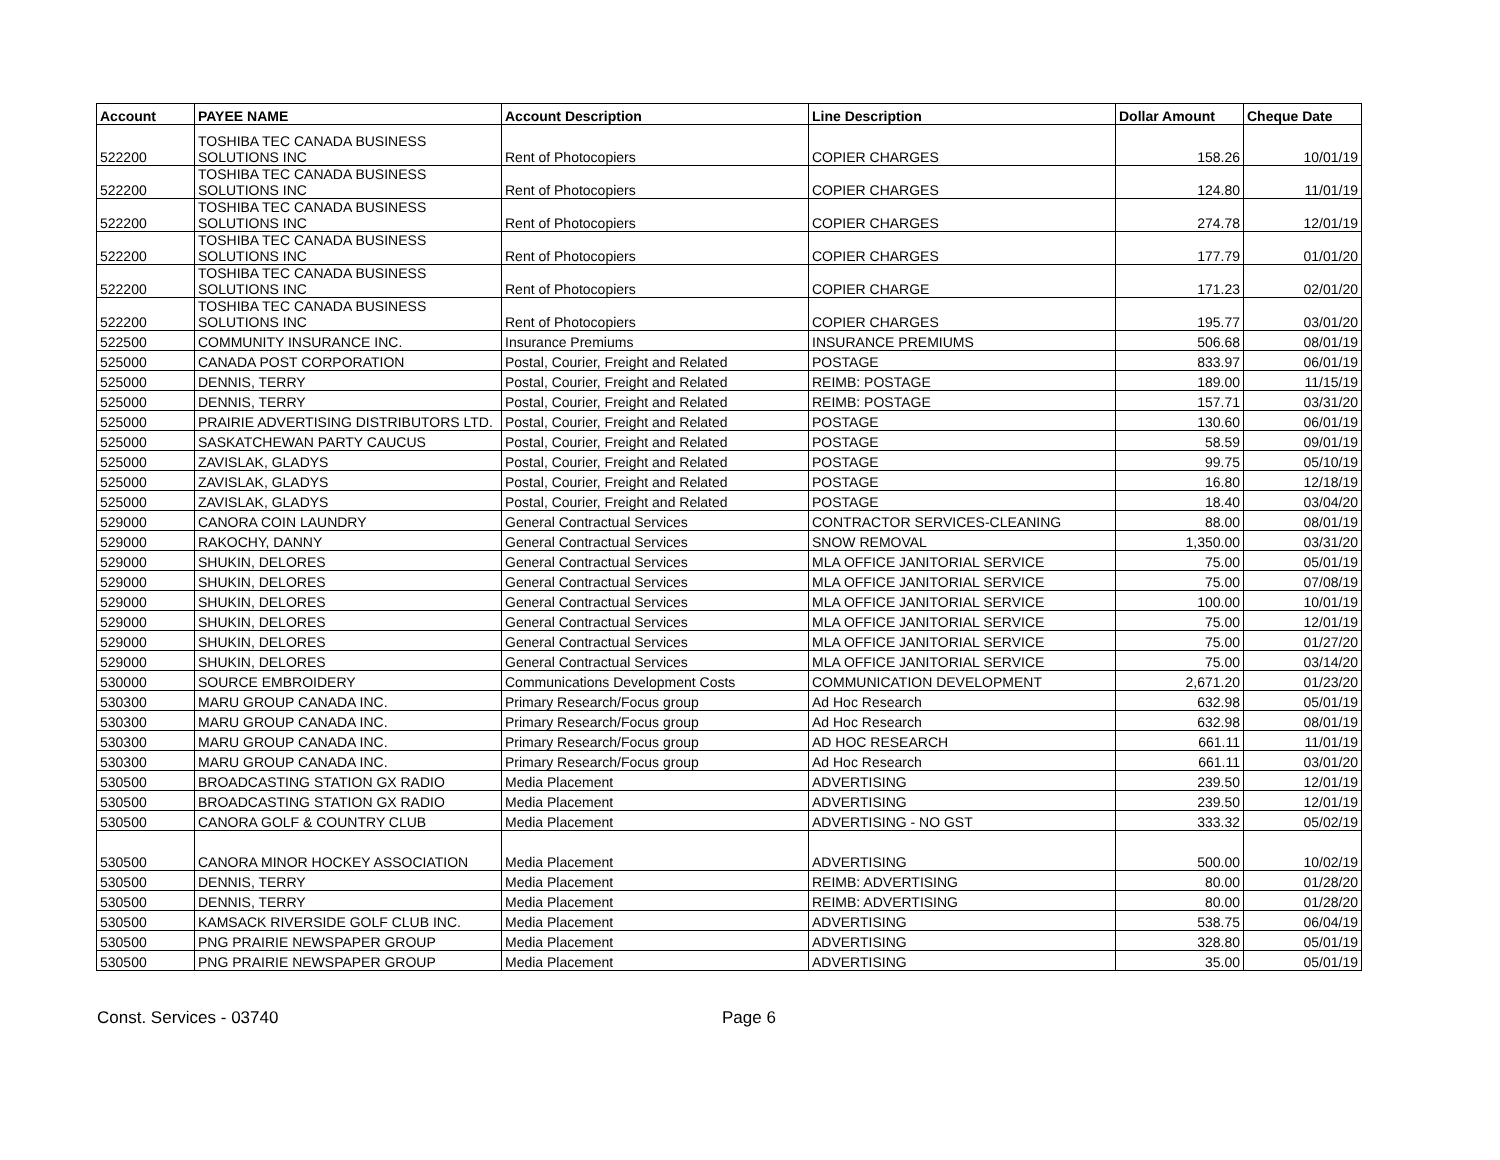| Account | PAYEE NAME | Account Description | Line Description | Dollar Amount | Cheque Date |
| --- | --- | --- | --- | --- | --- |
| 522200 | TOSHIBA TEC CANADA BUSINESS SOLUTIONS INC | Rent of Photocopiers | COPIER CHARGES | 158.26 | 10/01/19 |
| 522200 | TOSHIBA TEC CANADA BUSINESS SOLUTIONS INC | Rent of Photocopiers | COPIER CHARGES | 124.80 | 11/01/19 |
| 522200 | TOSHIBA TEC CANADA BUSINESS SOLUTIONS INC | Rent of Photocopiers | COPIER CHARGES | 274.78 | 12/01/19 |
| 522200 | TOSHIBA TEC CANADA BUSINESS SOLUTIONS INC | Rent of Photocopiers | COPIER CHARGES | 177.79 | 01/01/20 |
| 522200 | TOSHIBA TEC CANADA BUSINESS SOLUTIONS INC | Rent of Photocopiers | COPIER CHARGE | 171.23 | 02/01/20 |
| 522200 | TOSHIBA TEC CANADA BUSINESS SOLUTIONS INC | Rent of Photocopiers | COPIER CHARGES | 195.77 | 03/01/20 |
| 522500 | COMMUNITY INSURANCE INC. | Insurance Premiums | INSURANCE PREMIUMS | 506.68 | 08/01/19 |
| 525000 | CANADA POST CORPORATION | Postal, Courier, Freight and Related | POSTAGE | 833.97 | 06/01/19 |
| 525000 | DENNIS, TERRY | Postal, Courier, Freight and Related | REIMB: POSTAGE | 189.00 | 11/15/19 |
| 525000 | DENNIS, TERRY | Postal, Courier, Freight and Related | REIMB: POSTAGE | 157.71 | 03/31/20 |
| 525000 | PRAIRIE ADVERTISING DISTRIBUTORS LTD. | Postal, Courier, Freight and Related | POSTAGE | 130.60 | 06/01/19 |
| 525000 | SASKATCHEWAN PARTY CAUCUS | Postal, Courier, Freight and Related | POSTAGE | 58.59 | 09/01/19 |
| 525000 | ZAVISLAK, GLADYS | Postal, Courier, Freight and Related | POSTAGE | 99.75 | 05/10/19 |
| 525000 | ZAVISLAK, GLADYS | Postal, Courier, Freight and Related | POSTAGE | 16.80 | 12/18/19 |
| 525000 | ZAVISLAK, GLADYS | Postal, Courier, Freight and Related | POSTAGE | 18.40 | 03/04/20 |
| 529000 | CANORA COIN LAUNDRY | General Contractual Services | CONTRACTOR SERVICES-CLEANING | 88.00 | 08/01/19 |
| 529000 | RAKOCHY, DANNY | General Contractual Services | SNOW REMOVAL | 1,350.00 | 03/31/20 |
| 529000 | SHUKIN, DELORES | General Contractual Services | MLA OFFICE JANITORIAL SERVICE | 75.00 | 05/01/19 |
| 529000 | SHUKIN, DELORES | General Contractual Services | MLA OFFICE JANITORIAL SERVICE | 75.00 | 07/08/19 |
| 529000 | SHUKIN, DELORES | General Contractual Services | MLA OFFICE JANITORIAL SERVICE | 100.00 | 10/01/19 |
| 529000 | SHUKIN, DELORES | General Contractual Services | MLA OFFICE JANITORIAL SERVICE | 75.00 | 12/01/19 |
| 529000 | SHUKIN, DELORES | General Contractual Services | MLA OFFICE JANITORIAL SERVICE | 75.00 | 01/27/20 |
| 529000 | SHUKIN, DELORES | General Contractual Services | MLA OFFICE JANITORIAL SERVICE | 75.00 | 03/14/20 |
| 530000 | SOURCE EMBROIDERY | Communications Development Costs | COMMUNICATION DEVELOPMENT | 2,671.20 | 01/23/20 |
| 530300 | MARU GROUP CANADA INC. | Primary Research/Focus group | Ad Hoc Research | 632.98 | 05/01/19 |
| 530300 | MARU GROUP CANADA INC. | Primary Research/Focus group | Ad Hoc Research | 632.98 | 08/01/19 |
| 530300 | MARU GROUP CANADA INC. | Primary Research/Focus group | AD HOC RESEARCH | 661.11 | 11/01/19 |
| 530300 | MARU GROUP CANADA INC. | Primary Research/Focus group | Ad Hoc Research | 661.11 | 03/01/20 |
| 530500 | BROADCASTING STATION GX RADIO | Media Placement | ADVERTISING | 239.50 | 12/01/19 |
| 530500 | BROADCASTING STATION GX RADIO | Media Placement | ADVERTISING | 239.50 | 12/01/19 |
| 530500 | CANORA GOLF & COUNTRY CLUB | Media Placement | ADVERTISING - NO GST | 333.32 | 05/02/19 |
| 530500 | CANORA MINOR HOCKEY ASSOCIATION | Media Placement | ADVERTISING | 500.00 | 10/02/19 |
| 530500 | DENNIS, TERRY | Media Placement | REIMB: ADVERTISING | 80.00 | 01/28/20 |
| 530500 | DENNIS, TERRY | Media Placement | REIMB: ADVERTISING | 80.00 | 01/28/20 |
| 530500 | KAMSACK RIVERSIDE GOLF CLUB INC. | Media Placement | ADVERTISING | 538.75 | 06/04/19 |
| 530500 | PNG PRAIRIE NEWSPAPER GROUP | Media Placement | ADVERTISING | 328.80 | 05/01/19 |
| 530500 | PNG PRAIRIE NEWSPAPER GROUP | Media Placement | ADVERTISING | 35.00 | 05/01/19 |
Const. Services - 03740 Page 6